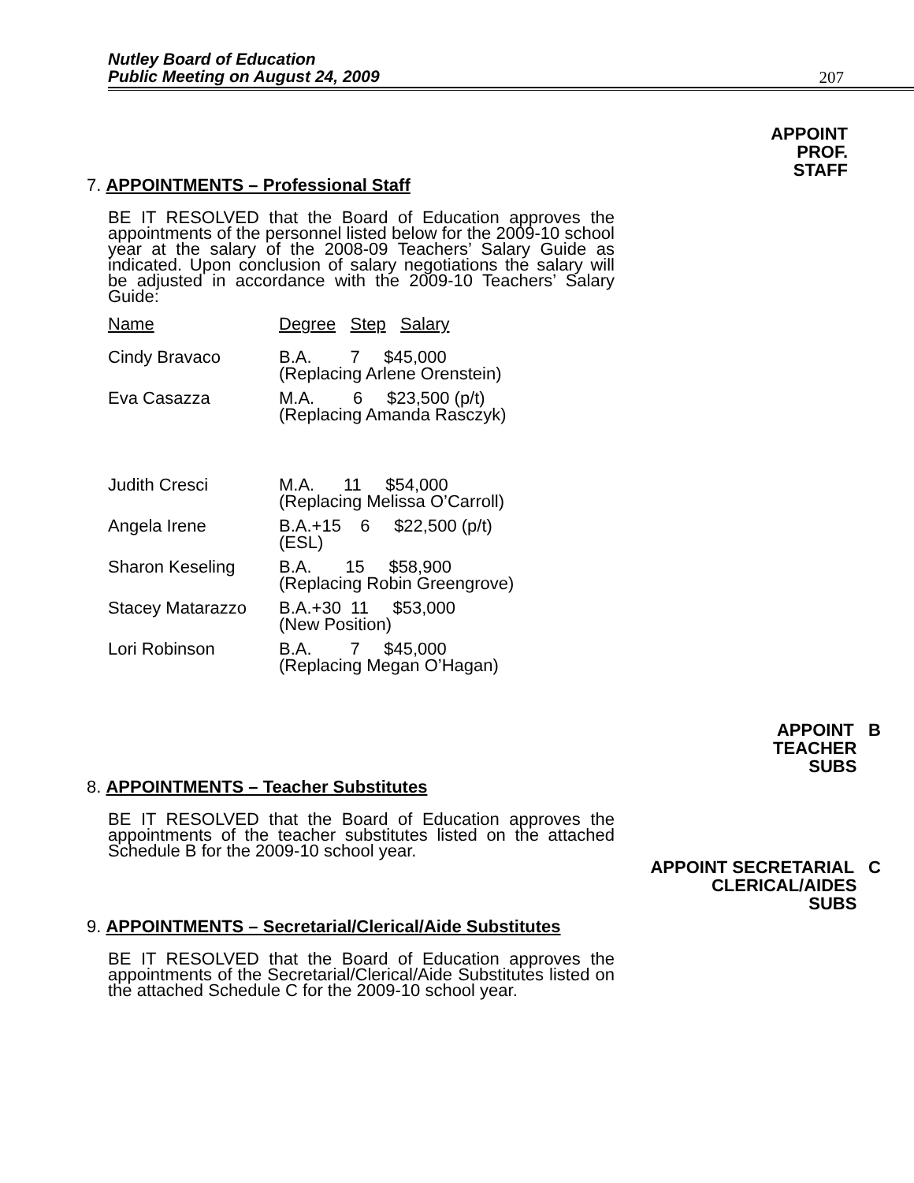Nutley Board of Education
Public Meeting on August 24, 2009
207
APPOINT
PROF.
STAFF
7. APPOINTMENTS – Professional Staff
BE IT RESOLVED that the Board of Education approves the appointments of the personnel listed below for the 2009-10 school year at the salary of the 2008-09 Teachers’ Salary Guide as indicated. Upon conclusion of salary negotiations the salary will be adjusted in accordance with the 2009-10 Teachers’ Salary Guide:
| Name | Degree Step Salary |
| Cindy Bravaco | B.A. 7 $45,000 (Replacing Arlene Orenstein) |
| Eva Casazza | M.A. 6 $23,500 (p/t) (Replacing Amanda Rasczyk) |
| Judith Cresci | M.A. 11 $54,000 (Replacing Melissa O’Carroll) |
| Angela Irene | B.A.+15 6 $22,500 (p/t) (ESL) |
| Sharon Keseling | B.A. 15 $58,900 (Replacing Robin Greengrove) |
| Stacey Matarazzo | B.A.+30 11 $53,000 (New Position) |
| Lori Robinson | B.A. 7 $45,000 (Replacing Megan O’Hagan) |
APPOINT B
TEACHER
SUBS
8. APPOINTMENTS – Teacher Substitutes
BE IT RESOLVED that the Board of Education approves the appointments of the teacher substitutes listed on the attached Schedule B for the 2009-10 school year.
APPOINT SECRETARIAL C
CLERICAL/AIDES
SUBS
9. APPOINTMENTS – Secretarial/Clerical/Aide Substitutes
BE IT RESOLVED that the Board of Education approves the appointments of the Secretarial/Clerical/Aide Substitutes listed on the attached Schedule C for the 2009-10 school year.